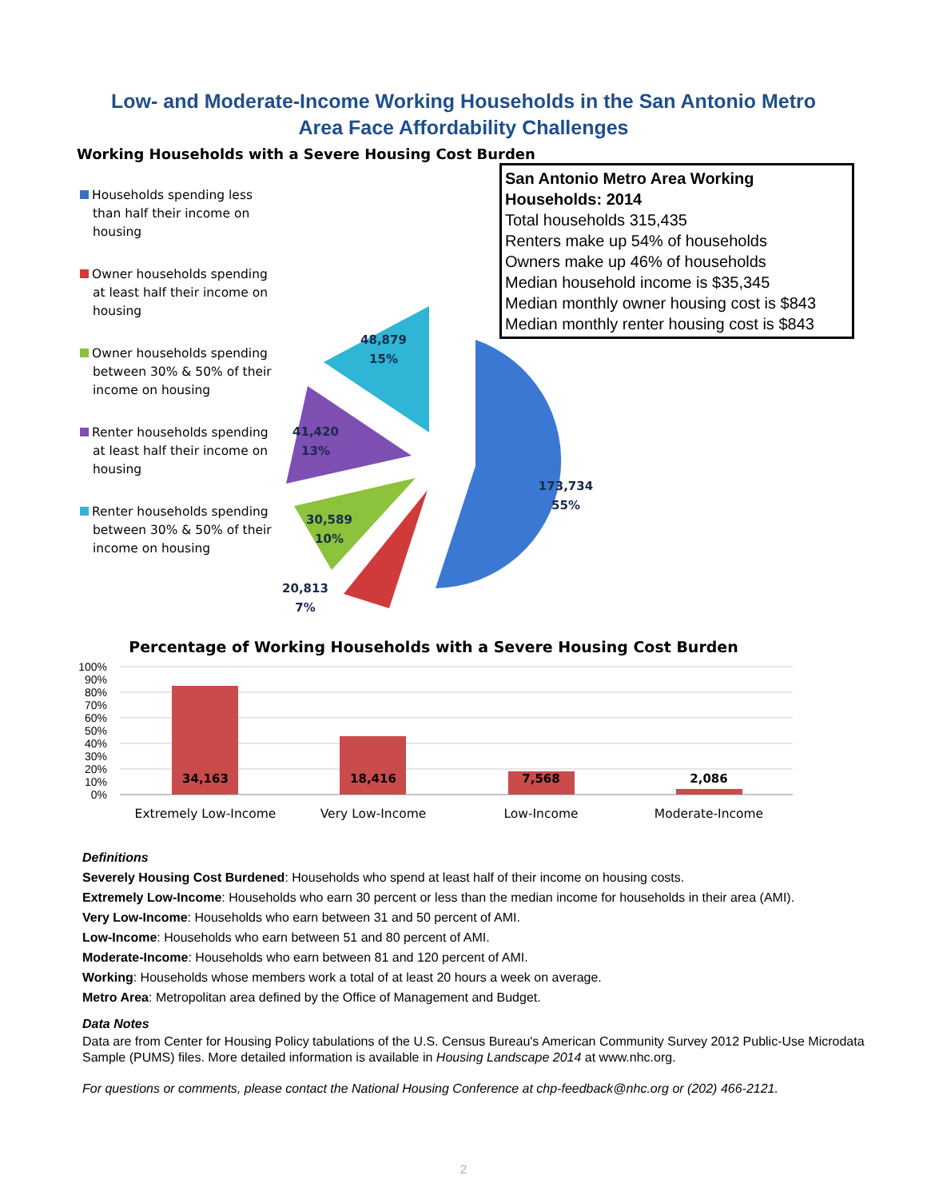Low- and Moderate-Income Working Households in the San Antonio Metro
Area Face Affordability Challenges
Working Households with a Severe Housing Cost Burden
San Antonio Metro Area Working Households: 2014
Total households 315,435
Renters make up 54% of households
Owners make up 46% of households
Median household income is $35,345
Median monthly owner housing cost is $843
Median monthly renter housing cost is $843
Households spending less than half their income on housing
Owner households spending at least half their income on housing
Owner households spending between 30% & 50% of their income on housing
Renter households spending at least half their income on housing
Renter households spending between 30% & 50% of their income on housing
48,879
15%
41,420
13%
30,589
10%
20,813
7%
173,734
55%
Percentage of Working Households with a Severe Housing Cost Burden
100%
90%
80%
70%
60%
50%
40%
30%
20%
10%
0%
34,163
18,416
7,568
2,086
Extremely Low-Income
Very Low-Income
Low-Income
Moderate-Income
Definitions
Severely Housing Cost Burdened: Households who spend at least half of their income on housing costs.
Extremely Low-Income: Households who earn 30 percent or less than the median income for households in their area (AMI).
Very Low-Income: Households who earn between 31 and 50 percent of AMI.
Low-Income: Households who earn between 51 and 80 percent of AMI.
Moderate-Income: Households who earn between 81 and 120 percent of AMI.
Working: Households whose members work a total of at least 20 hours a week on average.
Metro Area: Metropolitan area defined by the Office of Management and Budget.
Data Notes
Data are from Center for Housing Policy tabulations of the U.S. Census Bureau's American Community Survey 2012 Public-Use Microdata Sample (PUMS) files. More detailed information is available in Housing Landscape 2014 at www.nhc.org.
For questions or comments, please contact the National Housing Conference at chp-feedback@nhc.org or (202) 466-2121.
2